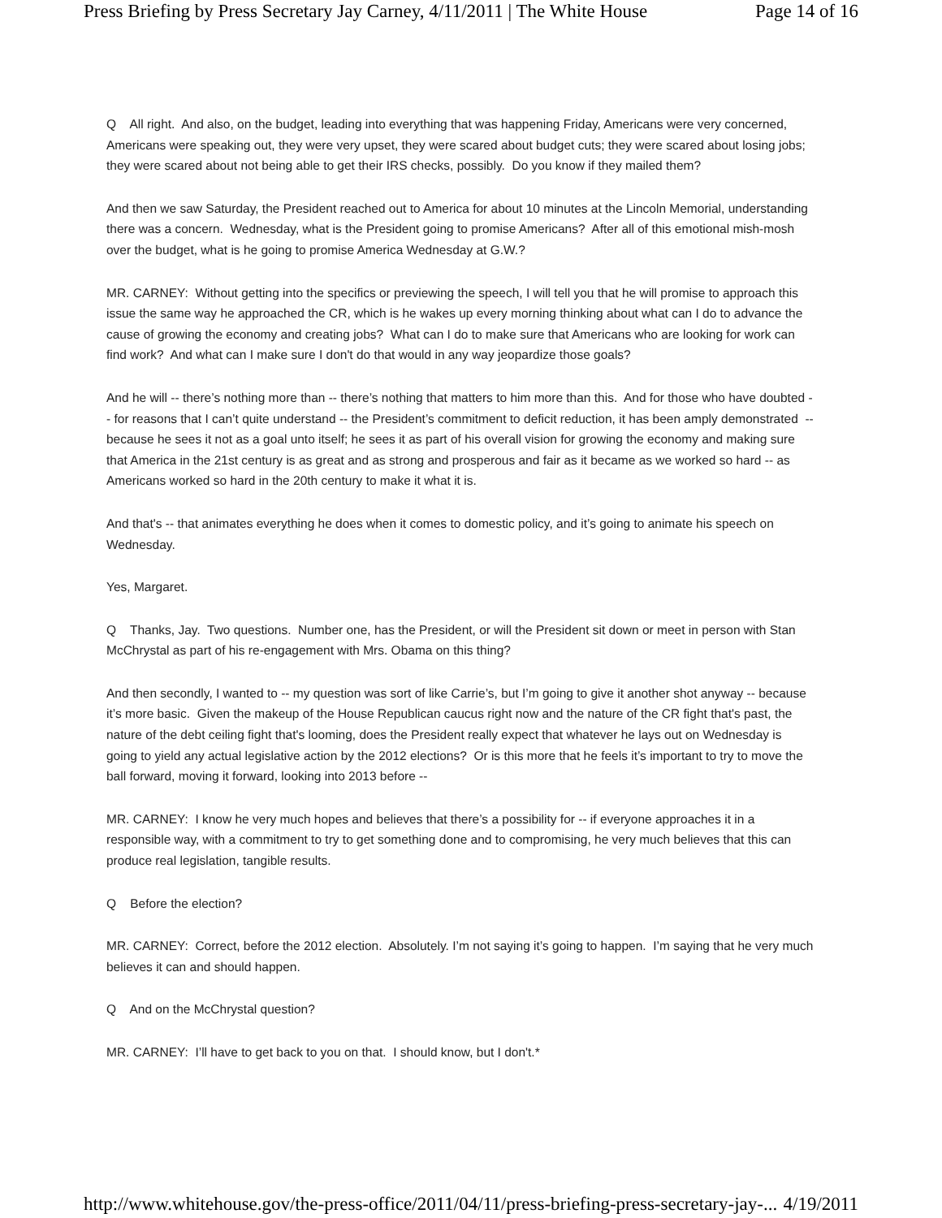Press Briefing by Press Secretary Jay Carney, 4/11/2011 | The White House Page 14 of 16
Q All right. And also, on the budget, leading into everything that was happening Friday, Americans were very concerned, Americans were speaking out, they were very upset, they were scared about budget cuts; they were scared about losing jobs; they were scared about not being able to get their IRS checks, possibly. Do you know if they mailed them?
And then we saw Saturday, the President reached out to America for about 10 minutes at the Lincoln Memorial, understanding there was a concern. Wednesday, what is the President going to promise Americans? After all of this emotional mish-mosh over the budget, what is he going to promise America Wednesday at G.W.?
MR. CARNEY: Without getting into the specifics or previewing the speech, I will tell you that he will promise to approach this issue the same way he approached the CR, which is he wakes up every morning thinking about what can I do to advance the cause of growing the economy and creating jobs? What can I do to make sure that Americans who are looking for work can find work? And what can I make sure I don't do that would in any way jeopardize those goals?
And he will -- there’s nothing more than -- there’s nothing that matters to him more than this. And for those who have doubted -- for reasons that I can’t quite understand -- the President’s commitment to deficit reduction, it has been amply demonstrated -- because he sees it not as a goal unto itself; he sees it as part of his overall vision for growing the economy and making sure that America in the 21st century is as great and as strong and prosperous and fair as it became as we worked so hard -- as Americans worked so hard in the 20th century to make it what it is.
And that's -- that animates everything he does when it comes to domestic policy, and it’s going to animate his speech on Wednesday.
Yes, Margaret.
Q Thanks, Jay. Two questions. Number one, has the President, or will the President sit down or meet in person with Stan McChrystal as part of his re-engagement with Mrs. Obama on this thing?
And then secondly, I wanted to -- my question was sort of like Carrie’s, but I’m going to give it another shot anyway -- because it’s more basic. Given the makeup of the House Republican caucus right now and the nature of the CR fight that's past, the nature of the debt ceiling fight that's looming, does the President really expect that whatever he lays out on Wednesday is going to yield any actual legislative action by the 2012 elections? Or is this more that he feels it’s important to try to move the ball forward, moving it forward, looking into 2013 before --
MR. CARNEY: I know he very much hopes and believes that there’s a possibility for -- if everyone approaches it in a responsible way, with a commitment to try to get something done and to compromising, he very much believes that this can produce real legislation, tangible results.
Q Before the election?
MR. CARNEY: Correct, before the 2012 election. Absolutely. I’m not saying it’s going to happen. I’m saying that he very much believes it can and should happen.
Q And on the McChrystal question?
MR. CARNEY: I’ll have to get back to you on that. I should know, but I don't.*
http://www.whitehouse.gov/the-press-office/2011/04/11/press-briefing-press-secretary-jay-... 4/19/2011